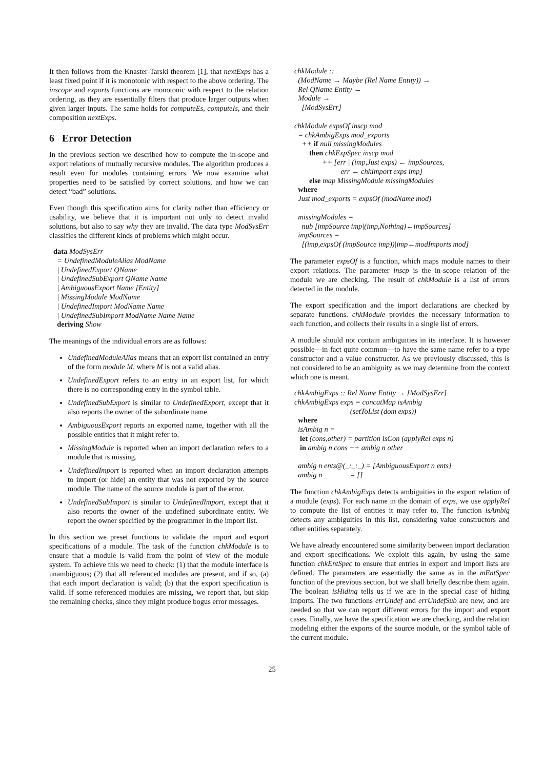It then follows from the Knaster-Tarski theorem [1], that nextExps has a least fixed point if it is monotonic with respect to the above ordering. The inscope and exports functions are monotonic with respect to the relation ordering, as they are essentially filters that produce larger outputs when given larger inputs. The same holds for computeEs, computeIs, and their composition nextExps.
6 Error Detection
In the previous section we described how to compute the in-scope and export relations of mutually recursive modules. The algorithm produces a result even for modules containing errors. We now examine what properties need to be satisfied by correct solutions, and how we can detect “bad” solutions.
Even though this specification aims for clarity rather than efficiency or usability, we believe that it is important not only to detect invalid solutions, but also to say why they are invalid. The data type ModSysErr classifies the different kinds of problems which might occur.
data ModSysErr = UndefinedModuleAlias ModName | UndefinedExport QName | UndefinedSubExport QName Name | AmbiguousExport Name [Entity] | MissingModule ModName | UndefinedImport ModName Name | UndefinedSubImport ModName Name Name deriving Show
The meanings of the individual errors are as follows:
UndefinedModuleAlias means that an export list contained an entry of the form module M, where M is not a valid alias.
UndefinedExport refers to an entry in an export list, for which there is no corresponding entry in the symbol table.
UndefinedSubExport is similar to UndefinedExport, except that it also reports the owner of the subordinate name.
AmbiguousExport reports an exported name, together with all the possible entities that it might refer to.
MissingModule is reported when an import declaration refers to a module that is missing.
UndefinedImport is reported when an import declaration attempts to import (or hide) an entity that was not exported by the source module. The name of the source module is part of the error.
UndefinedSubImport is similar to UndefinedImport, except that it also reports the owner of the undefined subordinate entity. We report the owner specified by the programmer in the import list.
In this section we preset functions to validate the import and export specifications of a module. The task of the function chkModule is to ensure that a module is valid from the point of view of the module system. To achieve this we need to check: (1) that the module interface is unambiguous; (2) that all referenced modules are present, and if so, (a) that each import declaration is valid; (b) that the export specification is valid. If some referenced modules are missing, we report that, but skip the remaining checks, since they might produce bogus error messages.
chkModule :: (ModName → Maybe (Rel Name Entity)) → Rel QName Entity → Module → [ModSysErr] chkModule expsOf inscp mod = chkAmbigExps mod_exports ++ if null missingModules then chkExpSpec inscp mod ++ [err | (imp,Just exps) ← impSources, err ← chkImport exps imp] else map MissingModule missingModules where Just mod_exports = expsOf (modName mod) missingModules = nub [impSource imp|(imp,Nothing)←impSources] impSources = [(imp,expsOf (impSource imp))|imp←modImports mod]
The parameter expsOf is a function, which maps module names to their export relations. The parameter inscp is the in-scope relation of the module we are checking. The result of chkModule is a list of errors detected in the module.
The export specification and the import declarations are checked by separate functions. chkModule provides the necessary information to each function, and collects their results in a single list of errors.
A module should not contain ambiguities in its interface. It is however possible—in fact quite common—to have the same name refer to a type constructor and a value constructor. As we previously discussed, this is not considered to be an ambiguity as we may determine from the context which one is meant.
chkAmbigExps :: Rel Name Entity → [ModSysErr] chkAmbigExps exps = concatMap isAmbig (setToList (dom exps)) where isAmbig n = let (cons,other) = partition isCon (applyRel exps n) in ambig n cons ++ ambig n other ambig n ents@(_:_:_) = [AmbiguousExport n ents] ambig n _ = []
The function chkAmbigExps detects ambiguities in the export relation of a module (exps). For each name in the domain of exps, we use applyRel to compute the list of entities it may refer to. The function isAmbig detects any ambiguities in this list, considering value constructors and other entities separately.
We have already encountered some similarity between import declaration and export specifications. We exploit this again, by using the same function chkEntSpec to ensure that entries in export and import lists are defined. The parameters are essentially the same as in the mEntSpec function of the previous section, but we shall briefly describe them again. The boolean isHiding tells us if we are in the special case of hiding imports. The two functions errUndef and errUndefSub are new, and are needed so that we can report different errors for the import and export cases. Finally, we have the specification we are checking, and the relation modeling either the exports of the source module, or the symbol table of the current module.
25